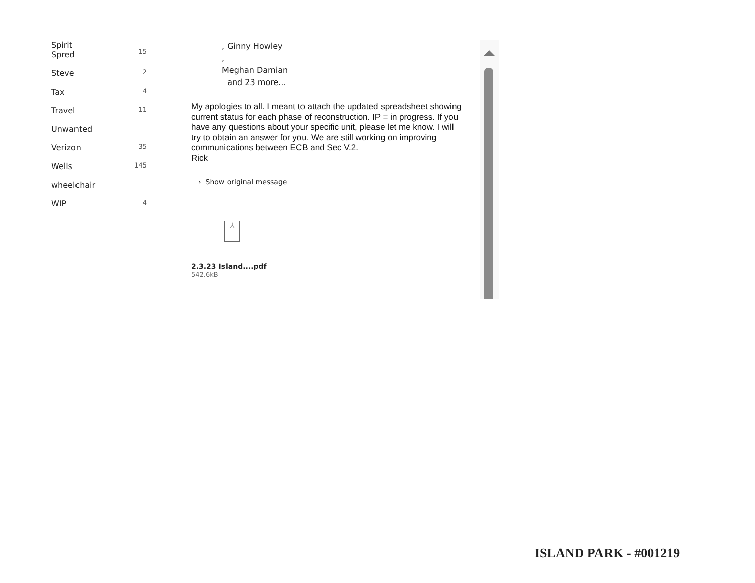Spirit
Spred
15
Steve 2
Tax 4
Travel 11
Unwanted
Verizon 35
Wells 145
wheelchair
WIP 4
, Ginny Howley
,
Meghan Damian
and 23 more...
My apologies to all. I meant to attach the updated spreadsheet showing current status for each phase of reconstruction. IP = in progress. If you have any questions about your specific unit, please let me know. I will try to obtain an answer for you. We are still working on improving communications between ECB and Sec V.2.
Rick
› Show original message
⅄
2.3.23 Island....pdf
542.6kB
ISLAND PARK - #001219